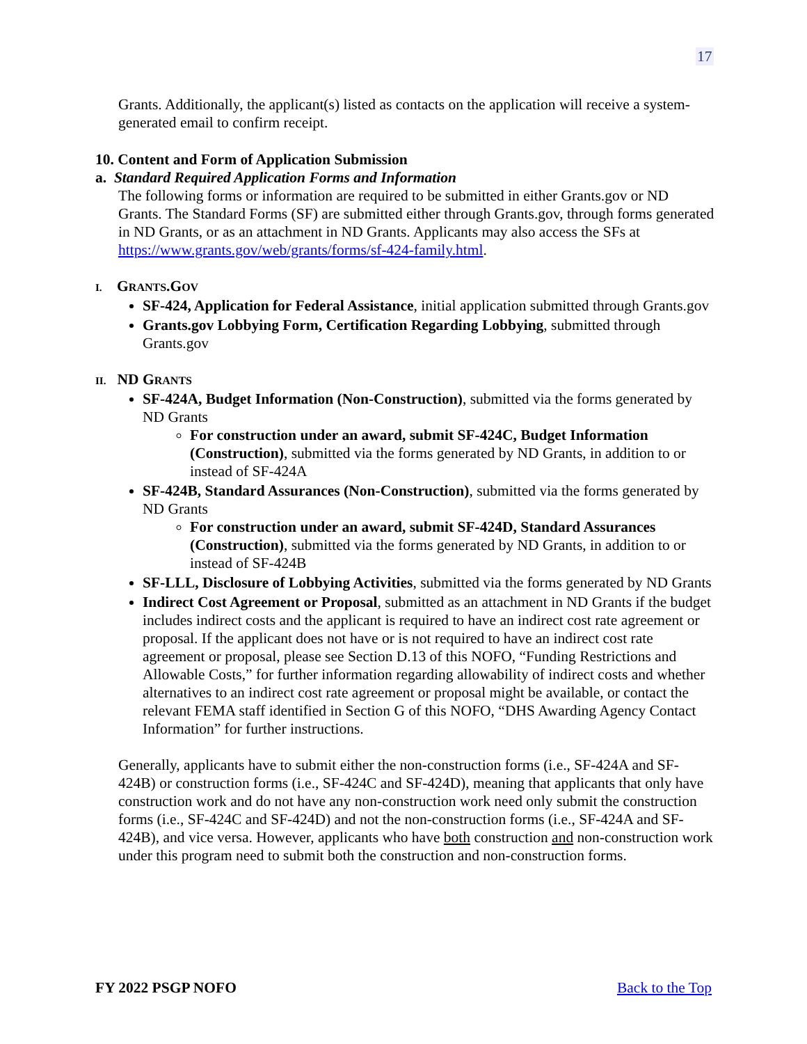17
Grants. Additionally, the applicant(s) listed as contacts on the application will receive a system-generated email to confirm receipt.
10. Content and Form of Application Submission
a. Standard Required Application Forms and Information
The following forms or information are required to be submitted in either Grants.gov or ND Grants. The Standard Forms (SF) are submitted either through Grants.gov, through forms generated in ND Grants, or as an attachment in ND Grants. Applicants may also access the SFs at https://www.grants.gov/web/grants/forms/sf-424-family.html.
I. GRANTS.GOV
SF-424, Application for Federal Assistance, initial application submitted through Grants.gov
Grants.gov Lobbying Form, Certification Regarding Lobbying, submitted through Grants.gov
II. ND GRANTS
SF-424A, Budget Information (Non-Construction), submitted via the forms generated by ND Grants
For construction under an award, submit SF-424C, Budget Information (Construction), submitted via the forms generated by ND Grants, in addition to or instead of SF-424A
SF-424B, Standard Assurances (Non-Construction), submitted via the forms generated by ND Grants
For construction under an award, submit SF-424D, Standard Assurances (Construction), submitted via the forms generated by ND Grants, in addition to or instead of SF-424B
SF-LLL, Disclosure of Lobbying Activities, submitted via the forms generated by ND Grants
Indirect Cost Agreement or Proposal, submitted as an attachment in ND Grants if the budget includes indirect costs and the applicant is required to have an indirect cost rate agreement or proposal. If the applicant does not have or is not required to have an indirect cost rate agreement or proposal, please see Section D.13 of this NOFO, “Funding Restrictions and Allowable Costs,” for further information regarding allowability of indirect costs and whether alternatives to an indirect cost rate agreement or proposal might be available, or contact the relevant FEMA staff identified in Section G of this NOFO, “DHS Awarding Agency Contact Information” for further instructions.
Generally, applicants have to submit either the non-construction forms (i.e., SF-424A and SF-424B) or construction forms (i.e., SF-424C and SF-424D), meaning that applicants that only have construction work and do not have any non-construction work need only submit the construction forms (i.e., SF-424C and SF-424D) and not the non-construction forms (i.e., SF-424A and SF-424B), and vice versa. However, applicants who have both construction and non-construction work under this program need to submit both the construction and non-construction forms.
FY 2022 PSGP NOFO Back to the Top